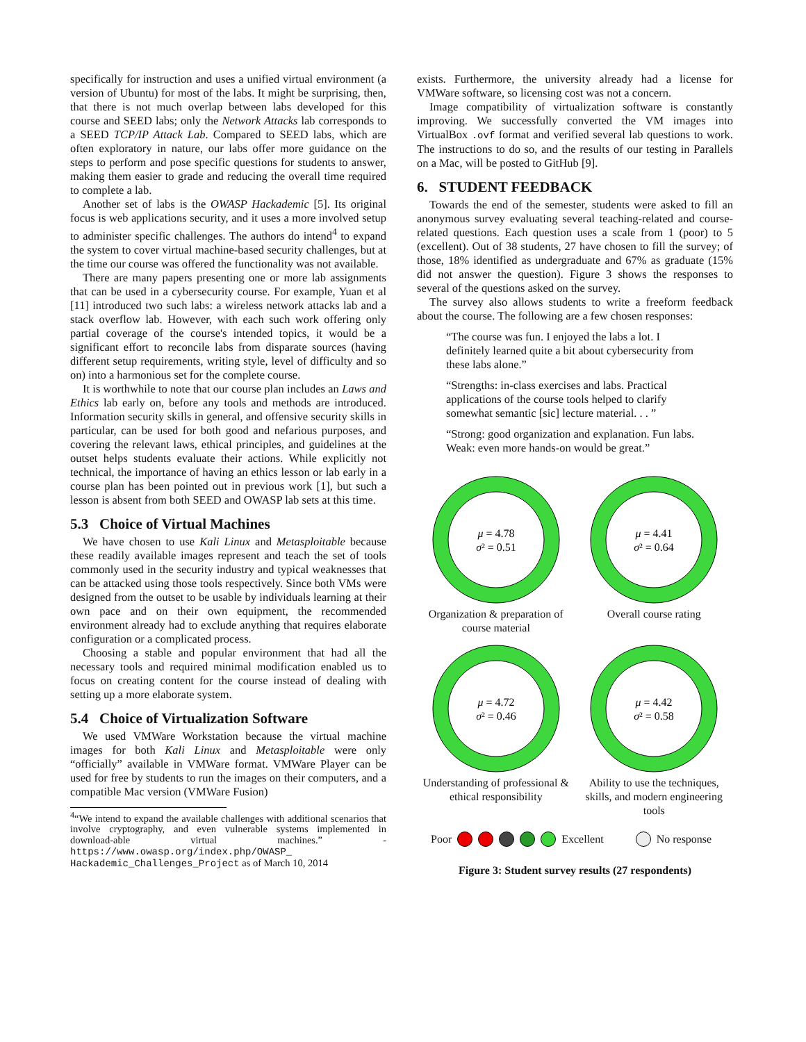specifically for instruction and uses a unified virtual environment (a version of Ubuntu) for most of the labs. It might be surprising, then, that there is not much overlap between labs developed for this course and SEED labs; only the Network Attacks lab corresponds to a SEED TCP/IP Attack Lab. Compared to SEED labs, which are often exploratory in nature, our labs offer more guidance on the steps to perform and pose specific questions for students to answer, making them easier to grade and reducing the overall time required to complete a lab.
Another set of labs is the OWASP Hackademic [5]. Its original focus is web applications security, and it uses a more involved setup to administer specific challenges. The authors do intend<sup>4</sup> to expand the system to cover virtual machine-based security challenges, but at the time our course was offered the functionality was not available.
There are many papers presenting one or more lab assignments that can be used in a cybersecurity course. For example, Yuan et al [11] introduced two such labs: a wireless network attacks lab and a stack overflow lab. However, with each such work offering only partial coverage of the course's intended topics, it would be a significant effort to reconcile labs from disparate sources (having different setup requirements, writing style, level of difficulty and so on) into a harmonious set for the complete course.
It is worthwhile to note that our course plan includes an Laws and Ethics lab early on, before any tools and methods are introduced. Information security skills in general, and offensive security skills in particular, can be used for both good and nefarious purposes, and covering the relevant laws, ethical principles, and guidelines at the outset helps students evaluate their actions. While explicitly not technical, the importance of having an ethics lesson or lab early in a course plan has been pointed out in previous work [1], but such a lesson is absent from both SEED and OWASP lab sets at this time.
5.3 Choice of Virtual Machines
We have chosen to use Kali Linux and Metasploitable because these readily available images represent and teach the set of tools commonly used in the security industry and typical weaknesses that can be attacked using those tools respectively. Since both VMs were designed from the outset to be usable by individuals learning at their own pace and on their own equipment, the recommended environment already had to exclude anything that requires elaborate configuration or a complicated process.
Choosing a stable and popular environment that had all the necessary tools and required minimal modification enabled us to focus on creating content for the course instead of dealing with setting up a more elaborate system.
5.4 Choice of Virtualization Software
We used VMWare Workstation because the virtual machine images for both Kali Linux and Metasploitable were only “officially” available in VMWare format. VMWare Player can be used for free by students to run the images on their computers, and a compatible Mac version (VMWare Fusion)
<sup>4</sup> “We intend to expand the available challenges with additional scenarios that involve cryptography, and even vulnerable systems implemented in download-able virtual machines.” - https://www.owasp.org/index.php/OWASP_ Hackademic_Challenges_Project as of March 10, 2014
exists. Furthermore, the university already had a license for VMWare software, so licensing cost was not a concern.
Image compatibility of virtualization software is constantly improving. We successfully converted the VM images into VirtualBox .ovf format and verified several lab questions to work. The instructions to do so, and the results of our testing in Parallels on a Mac, will be posted to GitHub [9].
6. STUDENT FEEDBACK
Towards the end of the semester, students were asked to fill an anonymous survey evaluating several teaching-related and course-related questions. Each question uses a scale from 1 (poor) to 5 (excellent). Out of 38 students, 27 have chosen to fill the survey; of those, 18% identified as undergraduate and 67% as graduate (15% did not answer the question). Figure 3 shows the responses to several of the questions asked on the survey.
The survey also allows students to write a freeform feedback about the course. The following are a few chosen responses:
“The course was fun. I enjoyed the labs a lot. I definitely learned quite a bit about cybersecurity from these labs alone.”
“Strengths: in-class exercises and labs. Practical applications of the course tools helped to clarify somewhat semantic [sic] lecture material. . . ”
“Strong: good organization and explanation. Fun labs. Weak: even more hands-on would be great.”
μ = 4.78
σ² = 0.51
Organization & preparation of course material
μ = 4.41
σ² = 0.64
Overall course rating
μ = 4.72
σ² = 0.46
Understanding of professional & ethical responsibility
μ = 4.42
σ² = 0.58
Ability to use the techniques, skills, and modern engineering tools
Poor Excellent No response
Figure 3: Student survey results (27 respondents)